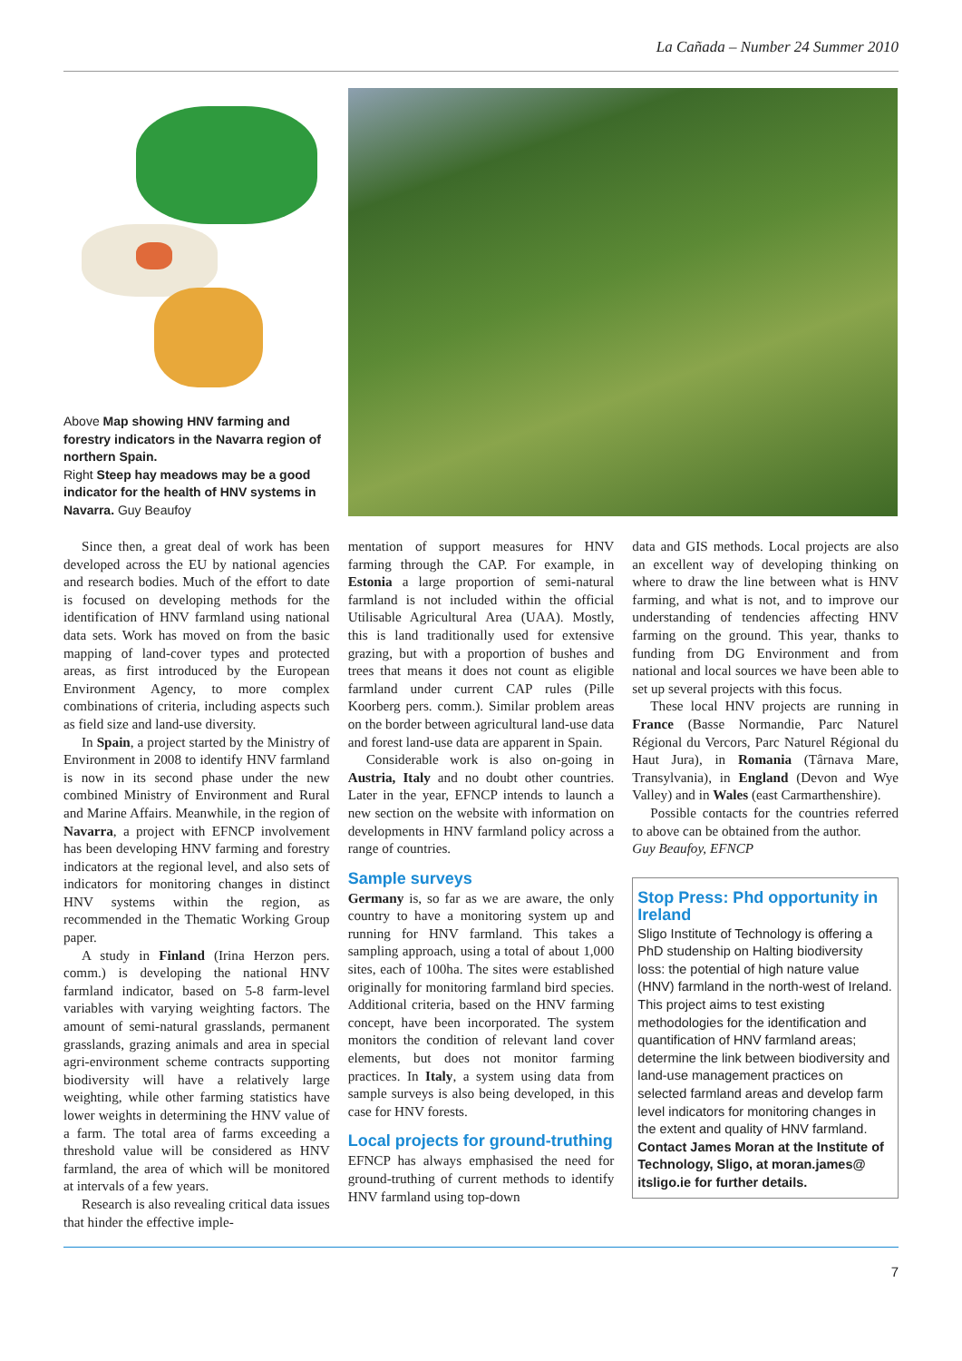La Cañada – Number 24 Summer 2010
Above Map showing HNV farming and forestry indicators in the Navarra region of northern Spain.
Right Steep hay meadows may be a good indicator for the health of HNV systems in Navarra. Guy Beaufoy
Since then, a great deal of work has been developed across the EU by national agencies and research bodies. Much of the effort to date is focused on developing methods for the identification of HNV farmland using national data sets. Work has moved on from the basic mapping of land-cover types and protected areas, as first introduced by the European Environment Agency, to more complex combinations of criteria, including aspects such as field size and land-use diversity.
In Spain, a project started by the Ministry of Environment in 2008 to identify HNV farmland is now in its second phase under the new combined Ministry of Environment and Rural and Marine Affairs. Meanwhile, in the region of Navarra, a project with EFNCP involvement has been developing HNV farming and forestry indicators at the regional level, and also sets of indicators for monitoring changes in distinct HNV systems within the region, as recommended in the Thematic Working Group paper.
A study in Finland (Irina Herzon pers. comm.) is developing the national HNV farmland indicator, based on 5-8 farm-level variables with varying weighting factors. The amount of semi-natural grasslands, permanent grasslands, grazing animals and area in special agri-environment scheme contracts supporting biodiversity will have a relatively large weighting, while other farming statistics have lower weights in determining the HNV value of a farm. The total area of farms exceeding a threshold value will be considered as HNV farmland, the area of which will be monitored at intervals of a few years.
Research is also revealing critical data issues that hinder the effective imple-
mentation of support measures for HNV farming through the CAP. For example, in Estonia a large proportion of semi-natural farmland is not included within the official Utilisable Agricultural Area (UAA). Mostly, this is land traditionally used for extensive grazing, but with a proportion of bushes and trees that means it does not count as eligible farmland under current CAP rules (Pille Koorberg pers. comm.). Similar problem areas on the border between agricultural land-use data and forest land-use data are apparent in Spain.
Considerable work is also on-going in Austria, Italy and no doubt other countries. Later in the year, EFNCP intends to launch a new section on the website with information on developments in HNV farmland policy across a range of countries.
Sample surveys
Germany is, so far as we are aware, the only country to have a monitoring system up and running for HNV farmland. This takes a sampling approach, using a total of about 1,000 sites, each of 100ha. The sites were established originally for monitoring farmland bird species. Additional criteria, based on the HNV farming concept, have been incorporated. The system monitors the condition of relevant land cover elements, but does not monitor farming practices. In Italy, a system using data from sample surveys is also being developed, in this case for HNV forests.
Local projects for ground-truthing
EFNCP has always emphasised the need for ground-truthing of current methods to identify HNV farmland using top-down
data and GIS methods. Local projects are also an excellent way of developing thinking on where to draw the line between what is HNV farming, and what is not, and to improve our understanding of tendencies affecting HNV farming on the ground. This year, thanks to funding from DG Environment and from national and local sources we have been able to set up several projects with this focus.
These local HNV projects are running in France (Basse Normandie, Parc Naturel Régional du Vercors, Parc Naturel Régional du Haut Jura), in Romania (Târnava Mare, Transylvania), in England (Devon and Wye Valley) and in Wales (east Carmarthenshire).
Possible contacts for the countries referred to above can be obtained from the author.
Guy Beaufoy, EFNCP
Stop Press: Phd opportunity in Ireland
Sligo Institute of Technology is offering a PhD studenship on Halting biodiversity loss: the potential of high nature value (HNV) farmland in the north-west of Ireland.
This project aims to test existing methodologies for the identification and quantification of HNV farmland areas; determine the link between biodiversity and land-use management practices on selected farmland areas and develop farm level indicators for monitoring changes in the extent and quality of HNV farmland. Contact James Moran at the Institute of Technology, Sligo, at moran.james@ itsligo.ie for further details.
7